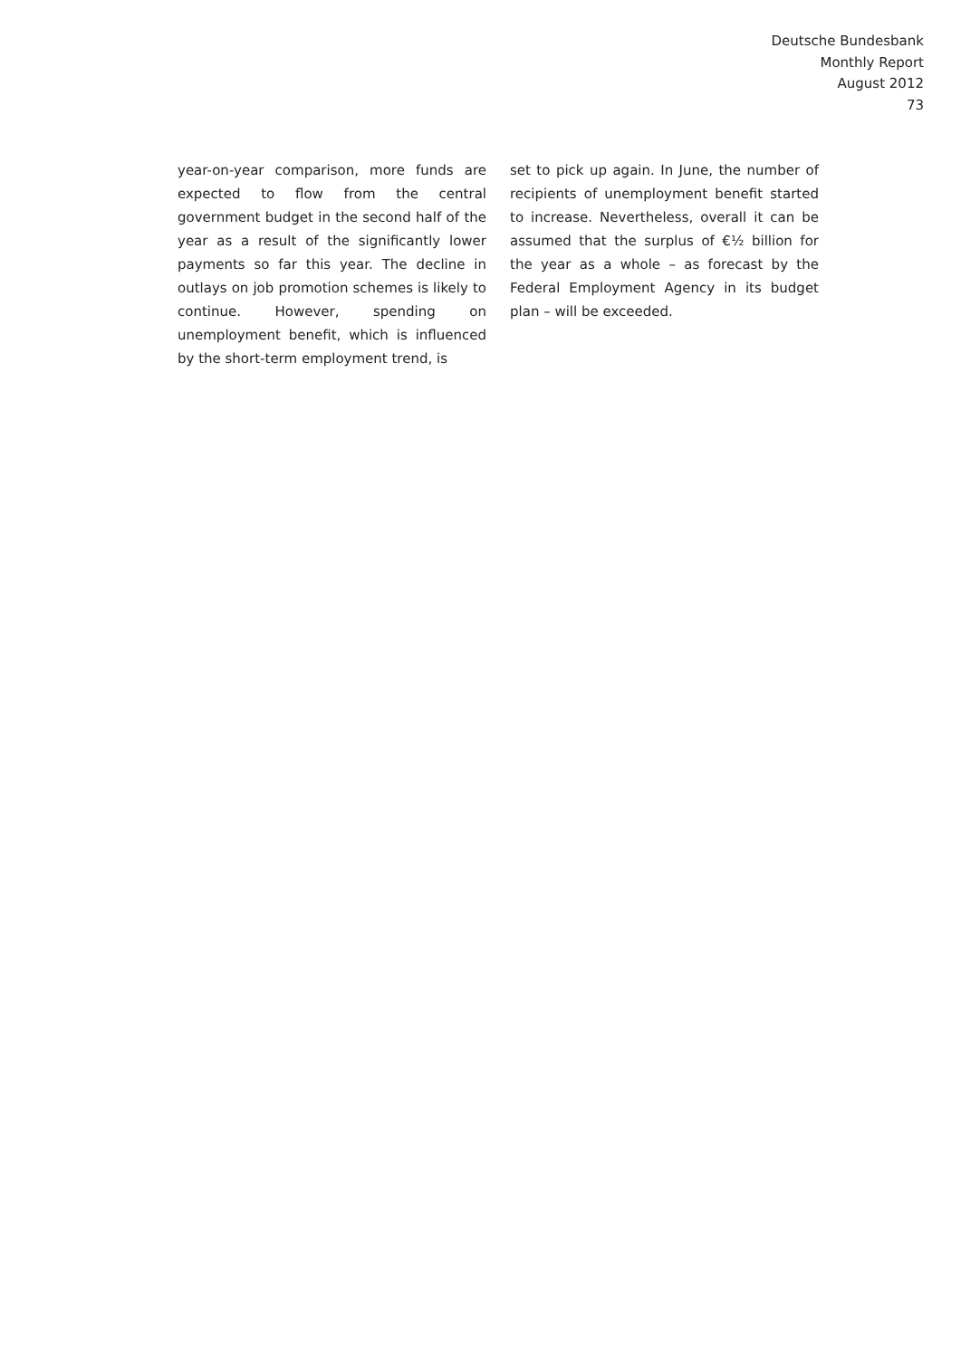Deutsche Bundesbank
Monthly Report
August 2012
73
year-on-year comparison, more funds are expected to flow from the central government budget in the second half of the year as a result of the significantly lower payments so far this year. The decline in outlays on job promotion schemes is likely to continue. However, spending on unemployment benefit, which is influenced by the short-term employment trend, is
set to pick up again. In June, the number of recipients of unemployment benefit started to increase. Nevertheless, overall it can be assumed that the surplus of €½ billion for the year as a whole – as forecast by the Federal Employment Agency in its budget plan – will be exceeded.